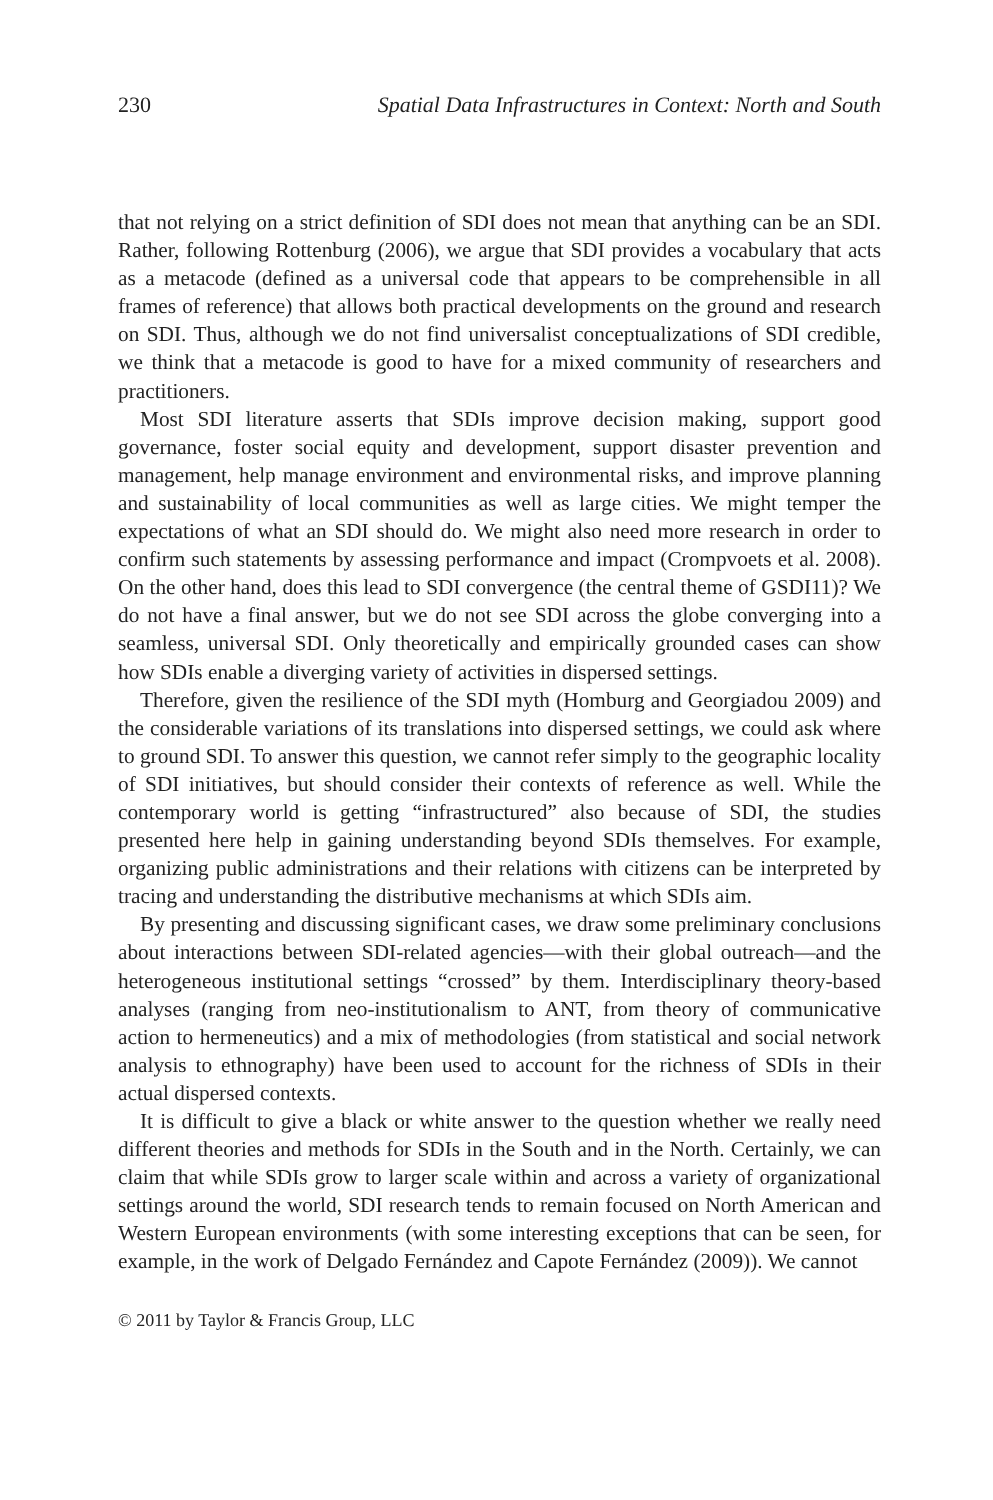230 Spatial Data Infrastructures in Context: North and South
that not relying on a strict definition of SDI does not mean that anything can be an SDI. Rather, following Rottenburg (2006), we argue that SDI provides a vocabulary that acts as a metacode (defined as a universal code that appears to be comprehensible in all frames of reference) that allows both practical developments on the ground and research on SDI. Thus, although we do not find universalist conceptualizations of SDI credible, we think that a metacode is good to have for a mixed community of researchers and practitioners.
Most SDI literature asserts that SDIs improve decision making, support good governance, foster social equity and development, support disaster prevention and management, help manage environment and environmental risks, and improve planning and sustainability of local communities as well as large cities. We might temper the expectations of what an SDI should do. We might also need more research in order to confirm such statements by assessing performance and impact (Crompvoets et al. 2008). On the other hand, does this lead to SDI convergence (the central theme of GSDI11)? We do not have a final answer, but we do not see SDI across the globe converging into a seamless, universal SDI. Only theoretically and empirically grounded cases can show how SDIs enable a diverging variety of activities in dispersed settings.
Therefore, given the resilience of the SDI myth (Homburg and Georgiadou 2009) and the considerable variations of its translations into dispersed settings, we could ask where to ground SDI. To answer this question, we cannot refer simply to the geographic locality of SDI initiatives, but should consider their contexts of reference as well. While the contemporary world is getting “infrastructured” also because of SDI, the studies presented here help in gaining understanding beyond SDIs themselves. For example, organizing public administrations and their relations with citizens can be interpreted by tracing and understanding the distributive mechanisms at which SDIs aim.
By presenting and discussing significant cases, we draw some preliminary conclusions about interactions between SDI-related agencies—with their global outreach—and the heterogeneous institutional settings “crossed” by them. Interdisciplinary theory-based analyses (ranging from neo-institutionalism to ANT, from theory of communicative action to hermeneutics) and a mix of methodologies (from statistical and social network analysis to ethnography) have been used to account for the richness of SDIs in their actual dispersed contexts.
It is difficult to give a black or white answer to the question whether we really need different theories and methods for SDIs in the South and in the North. Certainly, we can claim that while SDIs grow to larger scale within and across a variety of organizational settings around the world, SDI research tends to remain focused on North American and Western European environments (with some interesting exceptions that can be seen, for example, in the work of Delgado Fernández and Capote Fernández (2009)). We cannot
© 2011 by Taylor & Francis Group, LLC